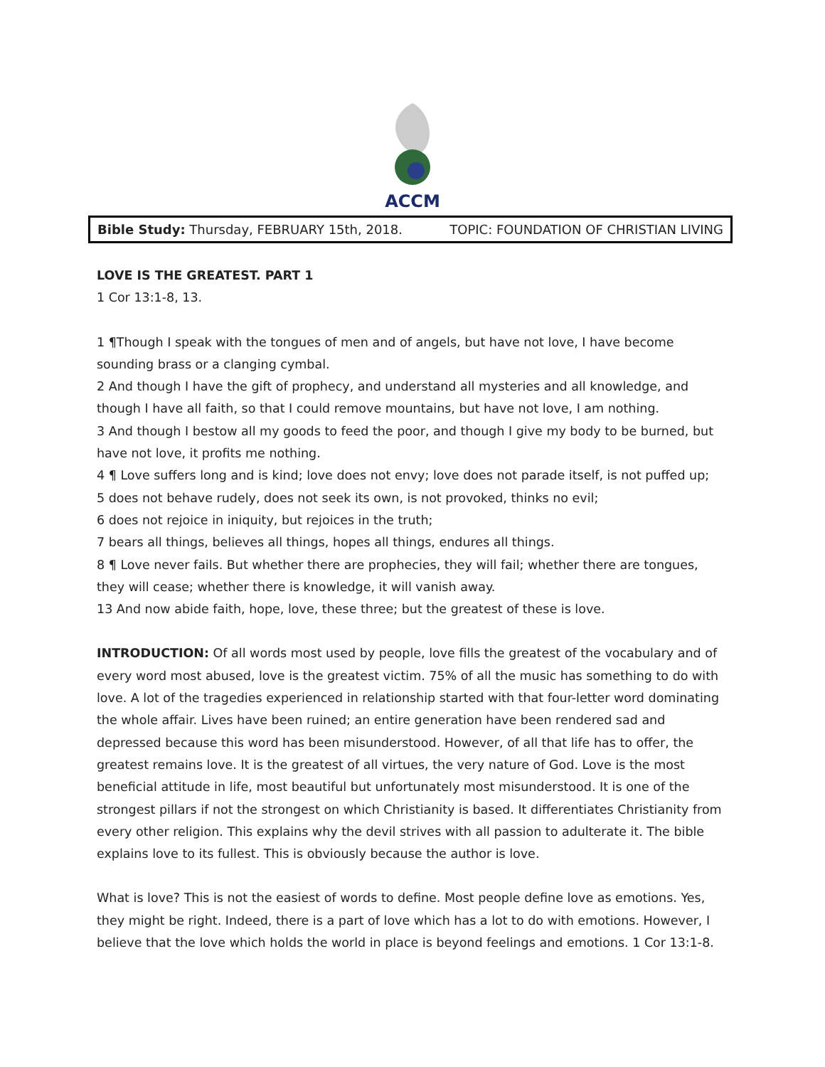ACCM
Bible Study: Thursday, FEBRUARY 15th, 2018. TOPIC: FOUNDATION OF CHRISTIAN LIVING
LOVE IS THE GREATEST. PART 1
1 Cor 13:1-8, 13.
1 ¶Though I speak with the tongues of men and of angels, but have not love, I have become sounding brass or a clanging cymbal.
2 And though I have the gift of prophecy, and understand all mysteries and all knowledge, and though I have all faith, so that I could remove mountains, but have not love, I am nothing.
3 And though I bestow all my goods to feed the poor, and though I give my body to be burned, but have not love, it profits me nothing.
4 ¶ Love suffers long and is kind; love does not envy; love does not parade itself, is not puffed up;
5 does not behave rudely, does not seek its own, is not provoked, thinks no evil;
6 does not rejoice in iniquity, but rejoices in the truth;
7 bears all things, believes all things, hopes all things, endures all things.
8 ¶ Love never fails. But whether there are prophecies, they will fail; whether there are tongues, they will cease; whether there is knowledge, it will vanish away.
13 And now abide faith, hope, love, these three; but the greatest of these is love.
INTRODUCTION: Of all words most used by people, love fills the greatest of the vocabulary and of every word most abused, love is the greatest victim. 75% of all the music has something to do with love. A lot of the tragedies experienced in relationship started with that four-letter word dominating the whole affair. Lives have been ruined; an entire generation have been rendered sad and depressed because this word has been misunderstood. However, of all that life has to offer, the greatest remains love. It is the greatest of all virtues, the very nature of God. Love is the most beneficial attitude in life, most beautiful but unfortunately most misunderstood. It is one of the strongest pillars if not the strongest on which Christianity is based. It differentiates Christianity from every other religion. This explains why the devil strives with all passion to adulterate it. The bible explains love to its fullest. This is obviously because the author is love.
What is love? This is not the easiest of words to define. Most people define love as emotions. Yes, they might be right. Indeed, there is a part of love which has a lot to do with emotions. However, I believe that the love which holds the world in place is beyond feelings and emotions. 1 Cor 13:1-8.